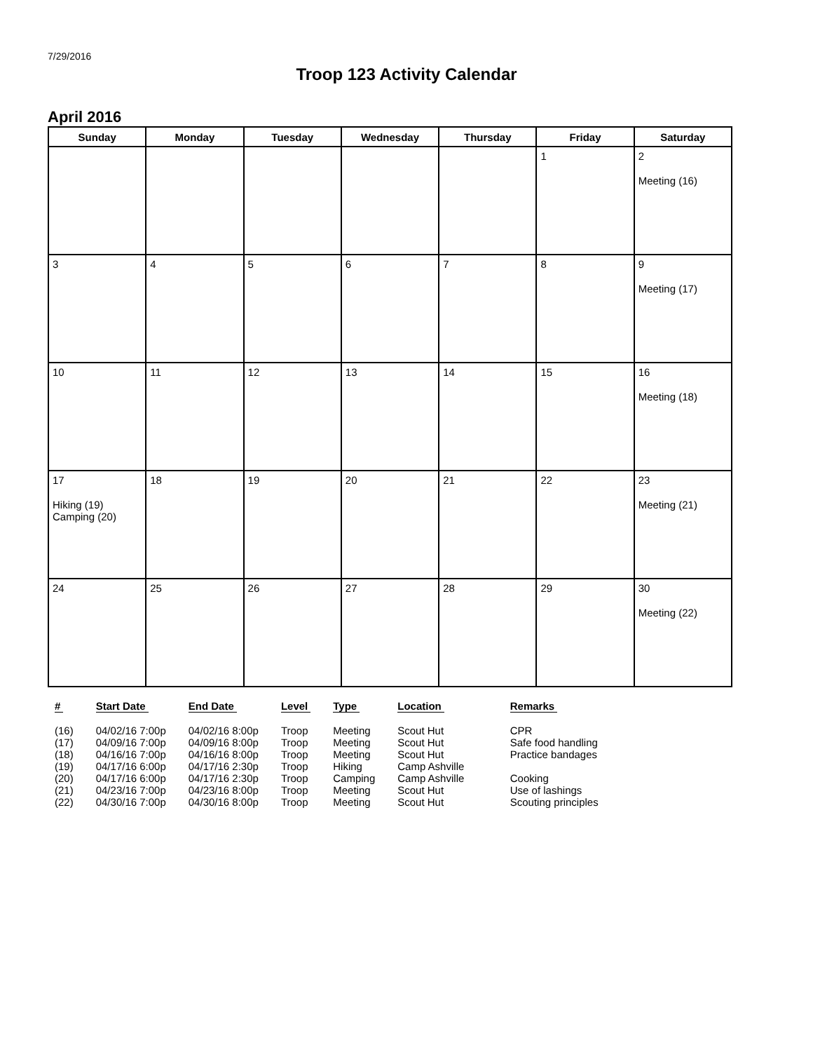7/29/2016
Troop 123 Activity Calendar
April 2016
| Sunday | Monday | Tuesday | Wednesday | Thursday | Friday | Saturday |
| --- | --- | --- | --- | --- | --- | --- |
| | | | | | 1 | 2 Meeting (16) |
| 3 | 4 | 5 | 6 | 7 | 8 | 9 Meeting (17) |
| 10 | 11 | 12 | 13 | 14 | 15 | 16 Meeting (18) |
| 17 Hiking (19) Camping (20) | 18 | 19 | 20 | 21 | 22 | 23 Meeting (21) |
| 24 | 25 | 26 | 27 | 28 | 29 | 30 Meeting (22) |
| # | Start Date | End Date | Level | Type | Location | Remarks |
| --- | --- | --- | --- | --- | --- | --- |
| (16) | 04/02/16 7:00p | 04/02/16 8:00p | Troop | Meeting | Scout Hut | CPR |
| (17) | 04/09/16 7:00p | 04/09/16 8:00p | Troop | Meeting | Scout Hut | Safe food handling |
| (18) | 04/16/16 7:00p | 04/16/16 8:00p | Troop | Meeting | Scout Hut | Practice bandages |
| (19) | 04/17/16 6:00p | 04/17/16 2:30p | Troop | Hiking | Camp Ashville | |
| (20) | 04/17/16 6:00p | 04/17/16 2:30p | Troop | Camping | Camp Ashville | Cooking |
| (21) | 04/23/16 7:00p | 04/23/16 8:00p | Troop | Meeting | Scout Hut | Use of lashings |
| (22) | 04/30/16 7:00p | 04/30/16 8:00p | Troop | Meeting | Scout Hut | Scouting principles |